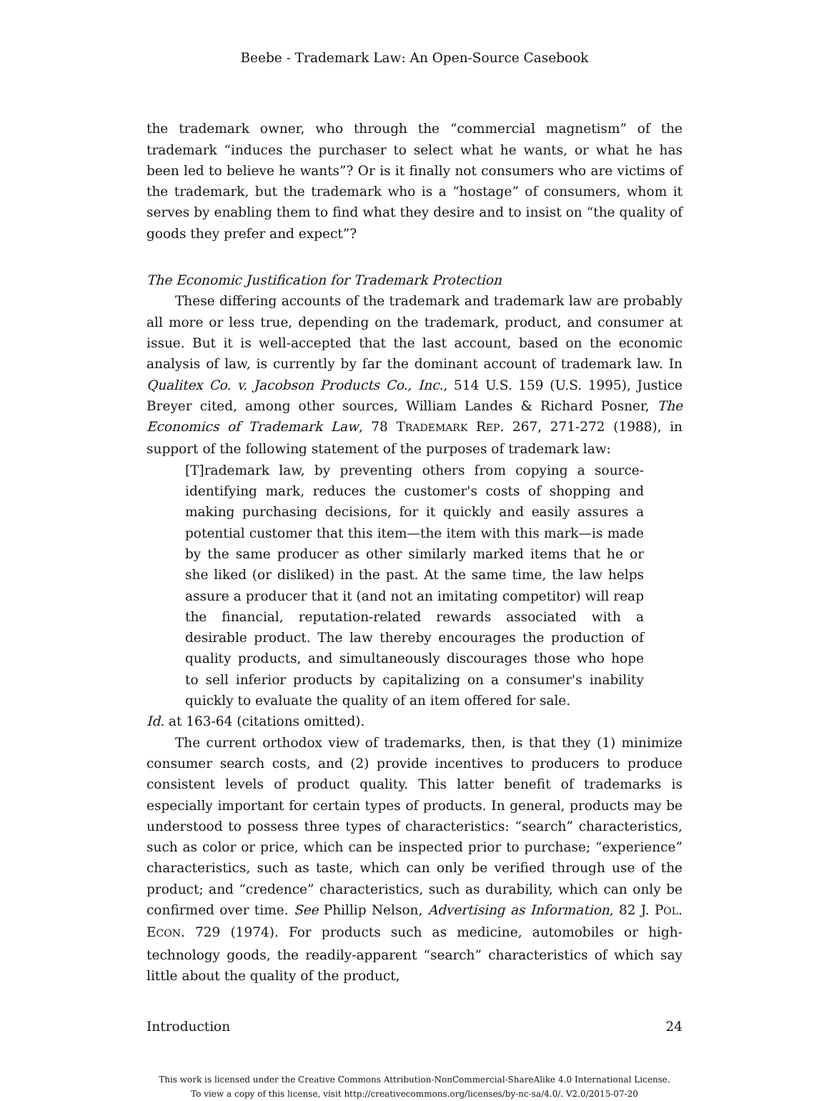Beebe - Trademark Law: An Open-Source Casebook
the trademark owner, who through the “commercial magnetism” of the trademark “induces the purchaser to select what he wants, or what he has been led to believe he wants”? Or is it finally not consumers who are victims of the trademark, but the trademark who is a “hostage” of consumers, whom it serves by enabling them to find what they desire and to insist on “the quality of goods they prefer and expect”?
The Economic Justification for Trademark Protection
These differing accounts of the trademark and trademark law are probably all more or less true, depending on the trademark, product, and consumer at issue. But it is well-accepted that the last account, based on the economic analysis of law, is currently by far the dominant account of trademark law. In Qualitex Co. v. Jacobson Products Co., Inc., 514 U.S. 159 (U.S. 1995), Justice Breyer cited, among other sources, William Landes & Richard Posner, The Economics of Trademark Law, 78 TRADEMARK REP. 267, 271-272 (1988), in support of the following statement of the purposes of trademark law:
[T]rademark law, by preventing others from copying a source-identifying mark, reduces the customer's costs of shopping and making purchasing decisions, for it quickly and easily assures a potential customer that this item—the item with this mark—is made by the same producer as other similarly marked items that he or she liked (or disliked) in the past. At the same time, the law helps assure a producer that it (and not an imitating competitor) will reap the financial, reputation-related rewards associated with a desirable product. The law thereby encourages the production of quality products, and simultaneously discourages those who hope to sell inferior products by capitalizing on a consumer's inability quickly to evaluate the quality of an item offered for sale.
Id. at 163-64 (citations omitted).
The current orthodox view of trademarks, then, is that they (1) minimize consumer search costs, and (2) provide incentives to producers to produce consistent levels of product quality. This latter benefit of trademarks is especially important for certain types of products. In general, products may be understood to possess three types of characteristics: “search” characteristics, such as color or price, which can be inspected prior to purchase; “experience” characteristics, such as taste, which can only be verified through use of the product; and “credence” characteristics, such as durability, which can only be confirmed over time. See Phillip Nelson, Advertising as Information, 82 J. POL. ECON. 729 (1974). For products such as medicine, automobiles or high-technology goods, the readily-apparent “search” characteristics of which say little about the quality of the product,
Introduction 24
This work is licensed under the Creative Commons Attribution-NonCommercial-ShareAlike 4.0 International License.
To view a copy of this license, visit http://creativecommons.org/licenses/by-nc-sa/4.0/. V2.0/2015-07-20